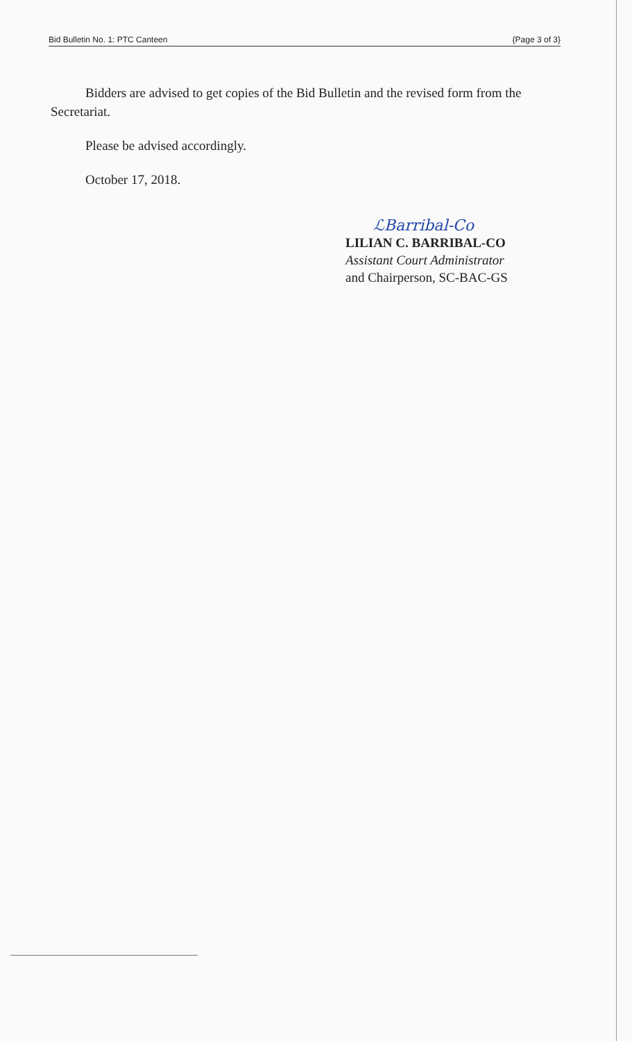Bid Bulletin No. 1: PTC Canteen {Page 3 of 3}
Bidders are advised to get copies of the Bid Bulletin and the revised form from the Secretariat.
Please be advised accordingly.
October 17, 2018.
ℒBarribal-Co
LILIAN C. BARRIBAL-CO
Assistant Court Administrator
and Chairperson, SC-BAC-GS